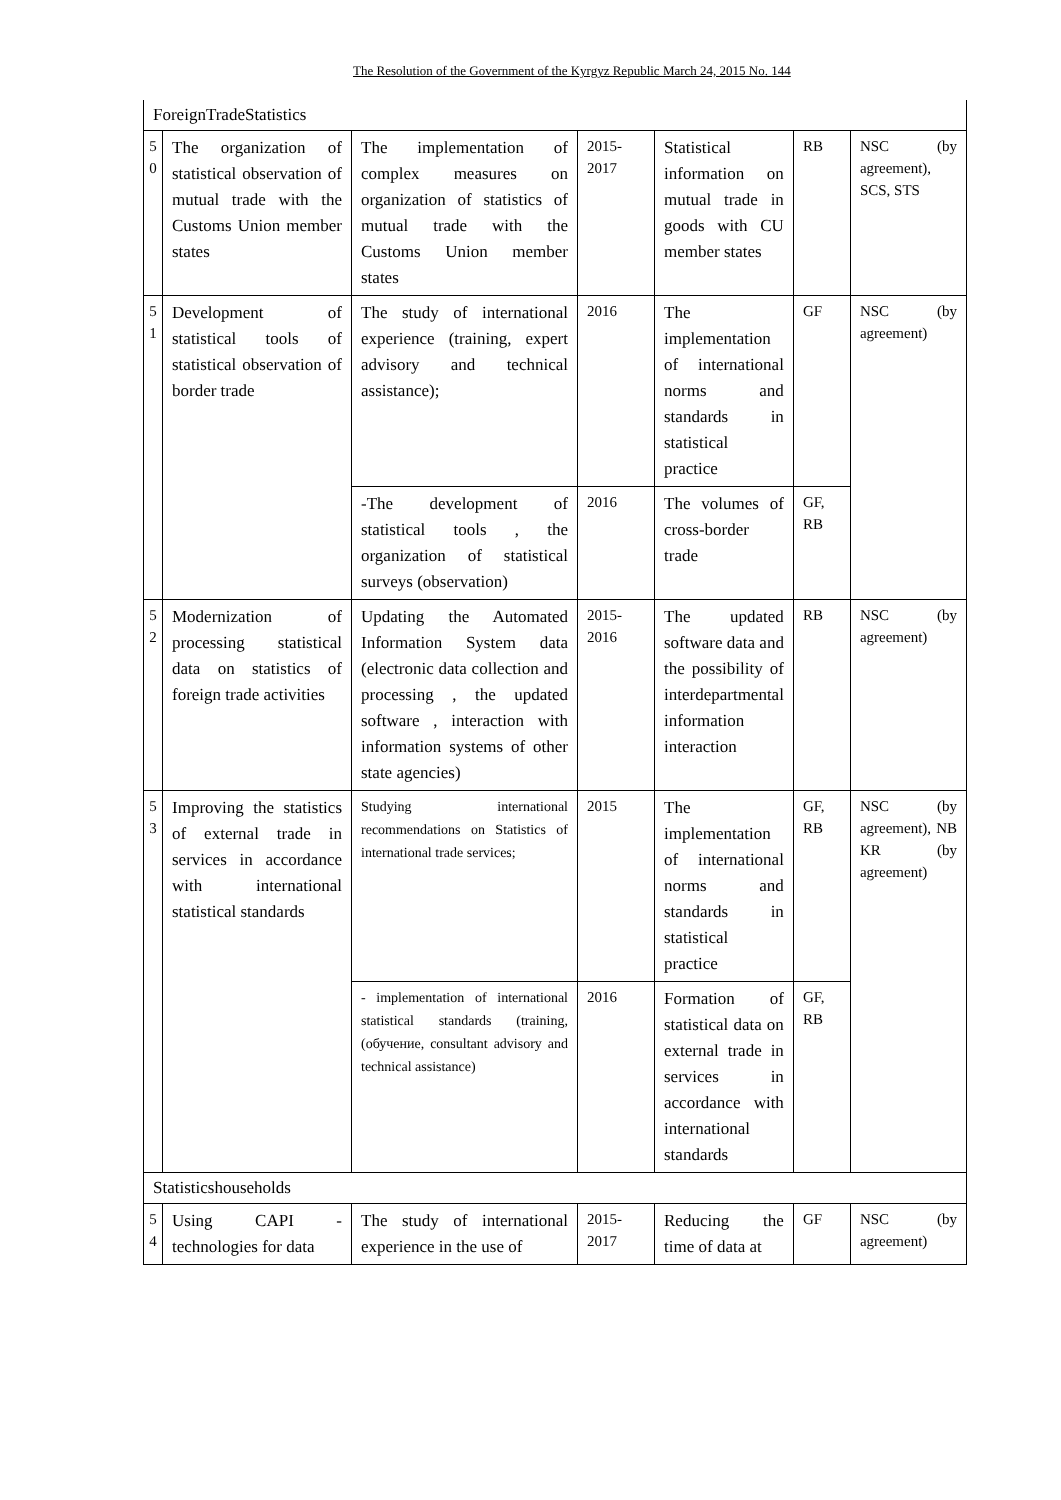The Resolution of the Government of the Kyrgyz Republic March 24, 2015 No. 144
| ForeignTradeStatistics | | | | | | |
| 5 0 | The organization of statistical observation of mutual trade with the Customs Union member states | The implementation of complex measures on organization of statistics of mutual trade with the Customs Union member states | 2015-2017 | Statistical information on mutual trade in goods with CU member states | RB | NSC (by agreement), SCS, STS |
| 5 1 | Development of statistical tools of statistical observation of border trade | The study of international experience (training, expert advisory and technical assistance); | 2016 | The implementation of international norms and standards in statistical practice | GF | NSC (by agreement) |
| | | -The development of statistical tools , the organization of statistical surveys (observation) | 2016 | The volumes of cross-border trade | GF, RB | |
| 5 2 | Modernization of processing statistical data on statistics of foreign trade activities | Updating the Automated Information System data (electronic data collection and processing , the updated software , interaction with information systems of other state agencies) | 2015-2016 | The updated software data and the possibility of interdepartmental information interaction | RB | NSC (by agreement) |
| 5 3 | Improving the statistics of external trade in services in accordance with international statistical standards | Studying international recommendations on Statistics of international trade services; | 2015 | The implementation of international norms and standards in statistical practice | GF, RB | NSC (by agreement), NB KR (by agreement) |
| | | - implementation of international statistical standards (training, (обучение, consultant advisory and technical assistance) | 2016 | Formation of statistical data on external trade in services in accordance with international standards | GF, RB | |
| Statisticshouseholds | | | | | | |
| 5 4 | Using CAPI - technologies for data | The study of international experience in the use of | 2015-2017 | Reducing the time of data at | GF | NSC (by agreement) |